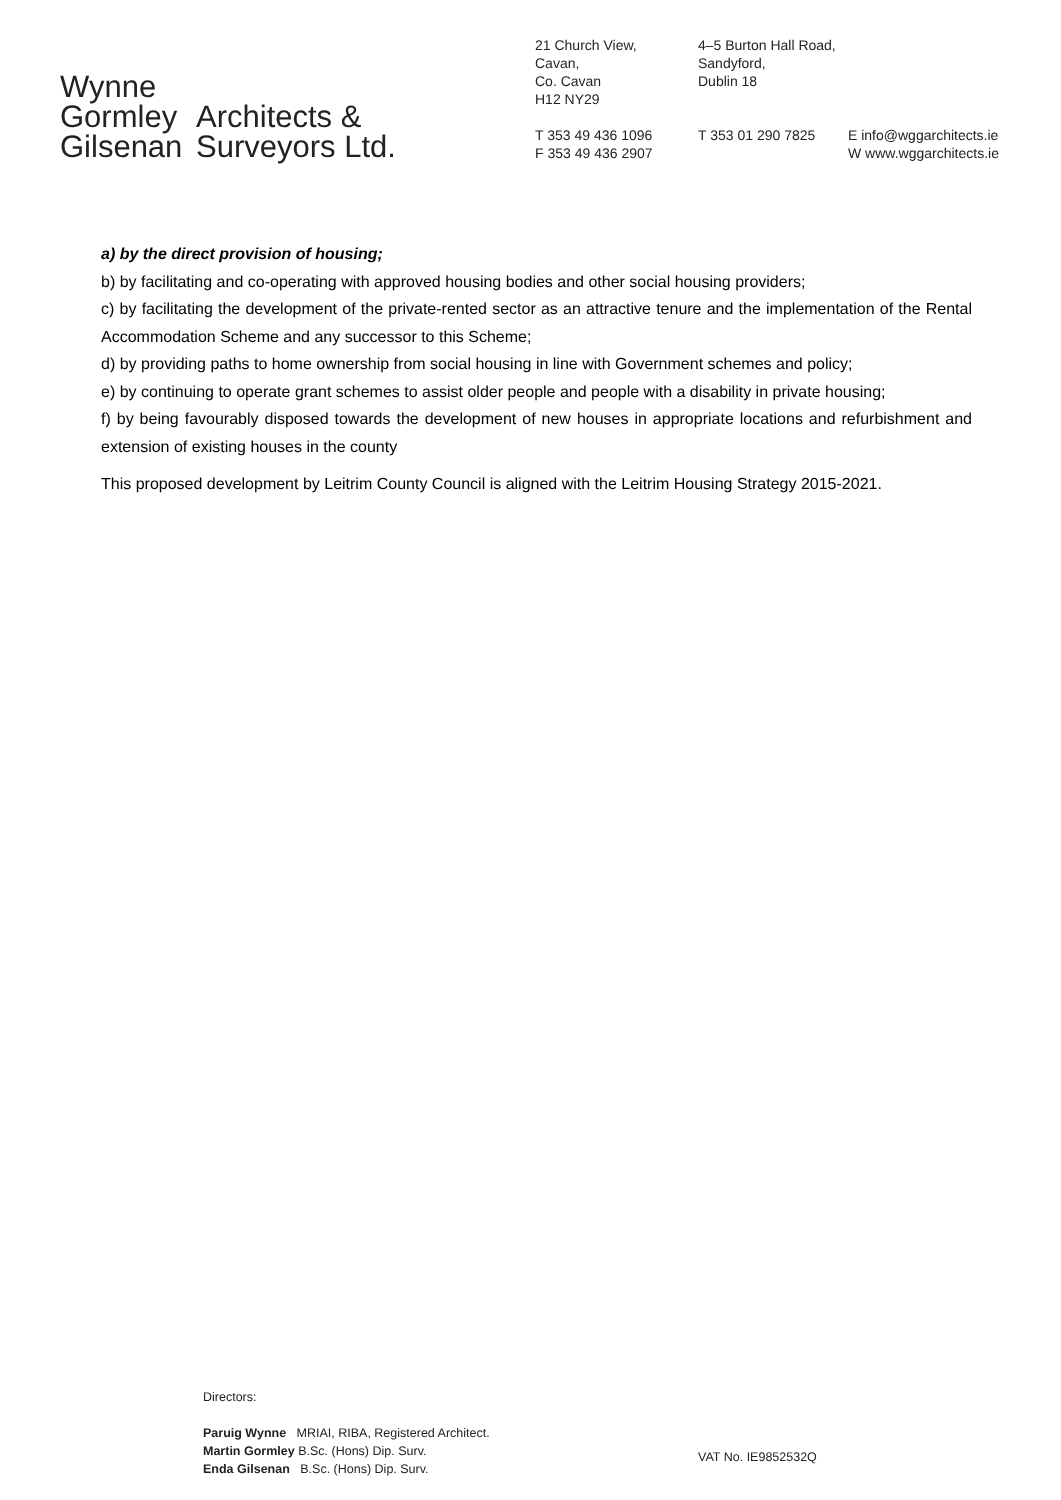Wynne
Gormley
Gilsenan
Architects &
Surveyors Ltd.
21 Church View,
Cavan,
Co. Cavan
H12 NY29
4–5 Burton Hall Road,
Sandyford,
Dublin 18
T 353 49 436 1096
F 353 49 436 2907
T 353 01 290 7825
E info@wggarchitects.ie
W www.wggarchitects.ie
a) by the direct provision of housing;
b) by facilitating and co-operating with approved housing bodies and other social housing providers;
c) by facilitating the development of the private-rented sector as an attractive tenure and the implementation of the Rental Accommodation Scheme and any successor to this Scheme;
d) by providing paths to home ownership from social housing in line with Government schemes and policy;
e) by continuing to operate grant schemes to assist older people and people with a disability in private housing;
f) by being favourably disposed towards the development of new houses in appropriate locations and refurbishment and extension of existing houses in the county
This proposed development by Leitrim County Council is aligned with the Leitrim Housing Strategy 2015-2021.
Directors:
Paruig Wynne MRIAI, RIBA, Registered Architect.
Martin Gormley B.Sc. (Hons) Dip. Surv.
Enda Gilsenan B.Sc. (Hons) Dip. Surv.
VAT No. IE9852532Q